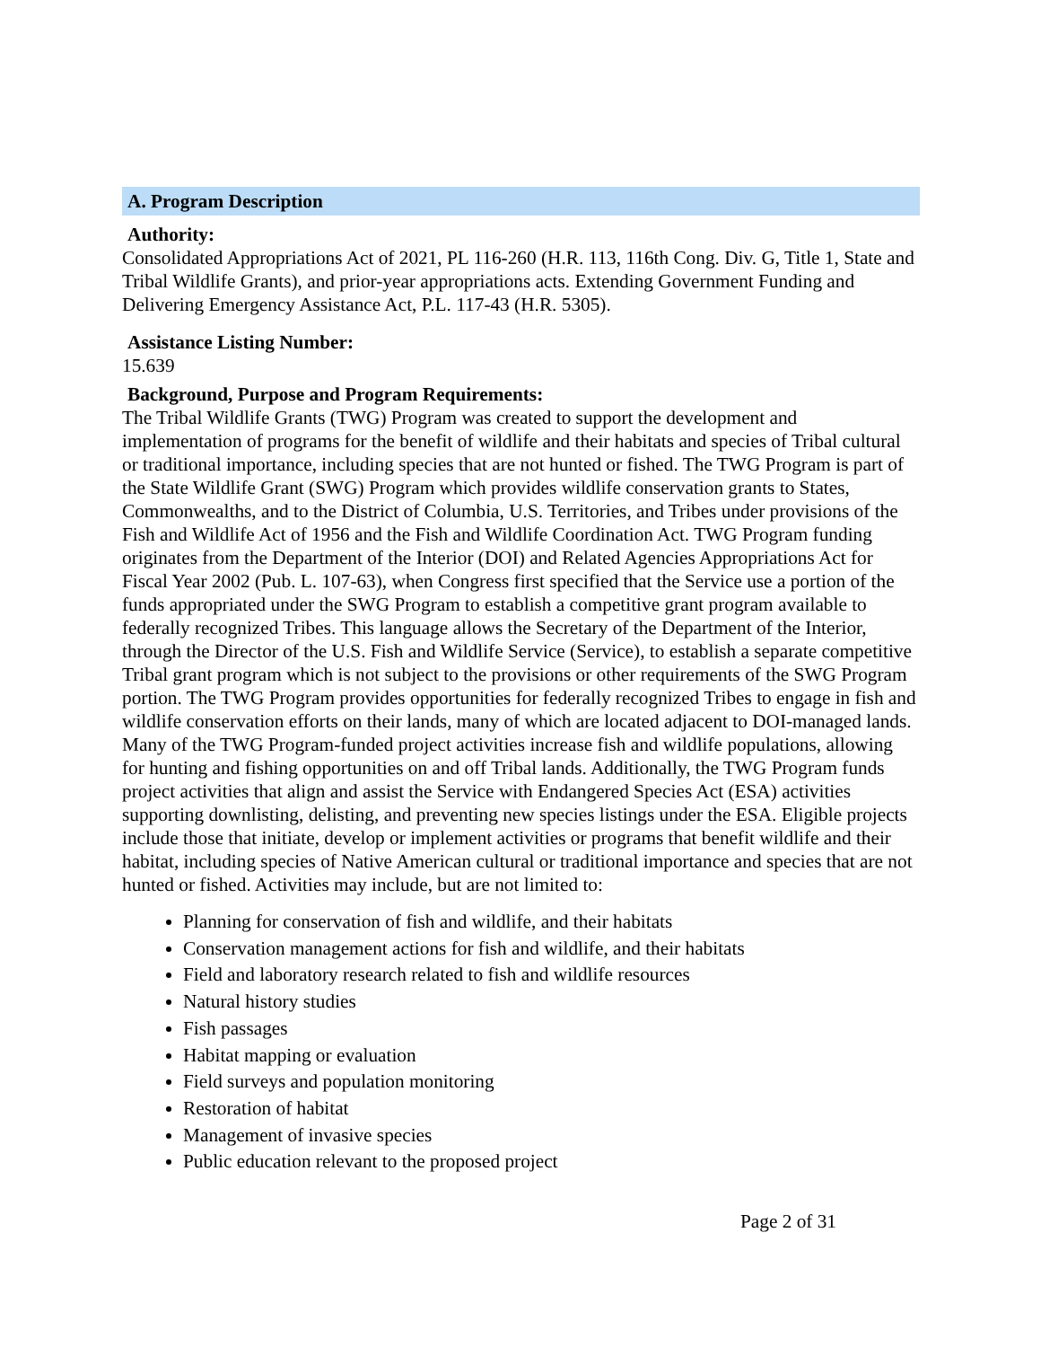A. Program Description
Authority:
Consolidated Appropriations Act of 2021, PL 116-260 (H.R. 113, 116th Cong. Div. G, Title 1, State and Tribal Wildlife Grants), and prior-year appropriations acts. Extending Government Funding and Delivering Emergency Assistance Act, P.L. 117-43 (H.R. 5305).
Assistance Listing Number:
15.639
Background, Purpose and Program Requirements:
The Tribal Wildlife Grants (TWG) Program was created to support the development and implementation of programs for the benefit of wildlife and their habitats and species of Tribal cultural or traditional importance, including species that are not hunted or fished. The TWG Program is part of the State Wildlife Grant (SWG) Program which provides wildlife conservation grants to States, Commonwealths, and to the District of Columbia, U.S. Territories, and Tribes under provisions of the Fish and Wildlife Act of 1956 and the Fish and Wildlife Coordination Act. TWG Program funding originates from the Department of the Interior (DOI) and Related Agencies Appropriations Act for Fiscal Year 2002 (Pub. L. 107-63), when Congress first specified that the Service use a portion of the funds appropriated under the SWG Program to establish a competitive grant program available to federally recognized Tribes. This language allows the Secretary of the Department of the Interior, through the Director of the U.S. Fish and Wildlife Service (Service), to establish a separate competitive Tribal grant program which is not subject to the provisions or other requirements of the SWG Program portion. The TWG Program provides opportunities for federally recognized Tribes to engage in fish and wildlife conservation efforts on their lands, many of which are located adjacent to DOI-managed lands. Many of the TWG Program-funded project activities increase fish and wildlife populations, allowing for hunting and fishing opportunities on and off Tribal lands. Additionally, the TWG Program funds project activities that align and assist the Service with Endangered Species Act (ESA) activities supporting downlisting, delisting, and preventing new species listings under the ESA. Eligible projects include those that initiate, develop or implement activities or programs that benefit wildlife and their habitat, including species of Native American cultural or traditional importance and species that are not hunted or fished. Activities may include, but are not limited to:
Planning for conservation of fish and wildlife, and their habitats
Conservation management actions for fish and wildlife, and their habitats
Field and laboratory research related to fish and wildlife resources
Natural history studies
Fish passages
Habitat mapping or evaluation
Field surveys and population monitoring
Restoration of habitat
Management of invasive species
Public education relevant to the proposed project
Page 2 of 31